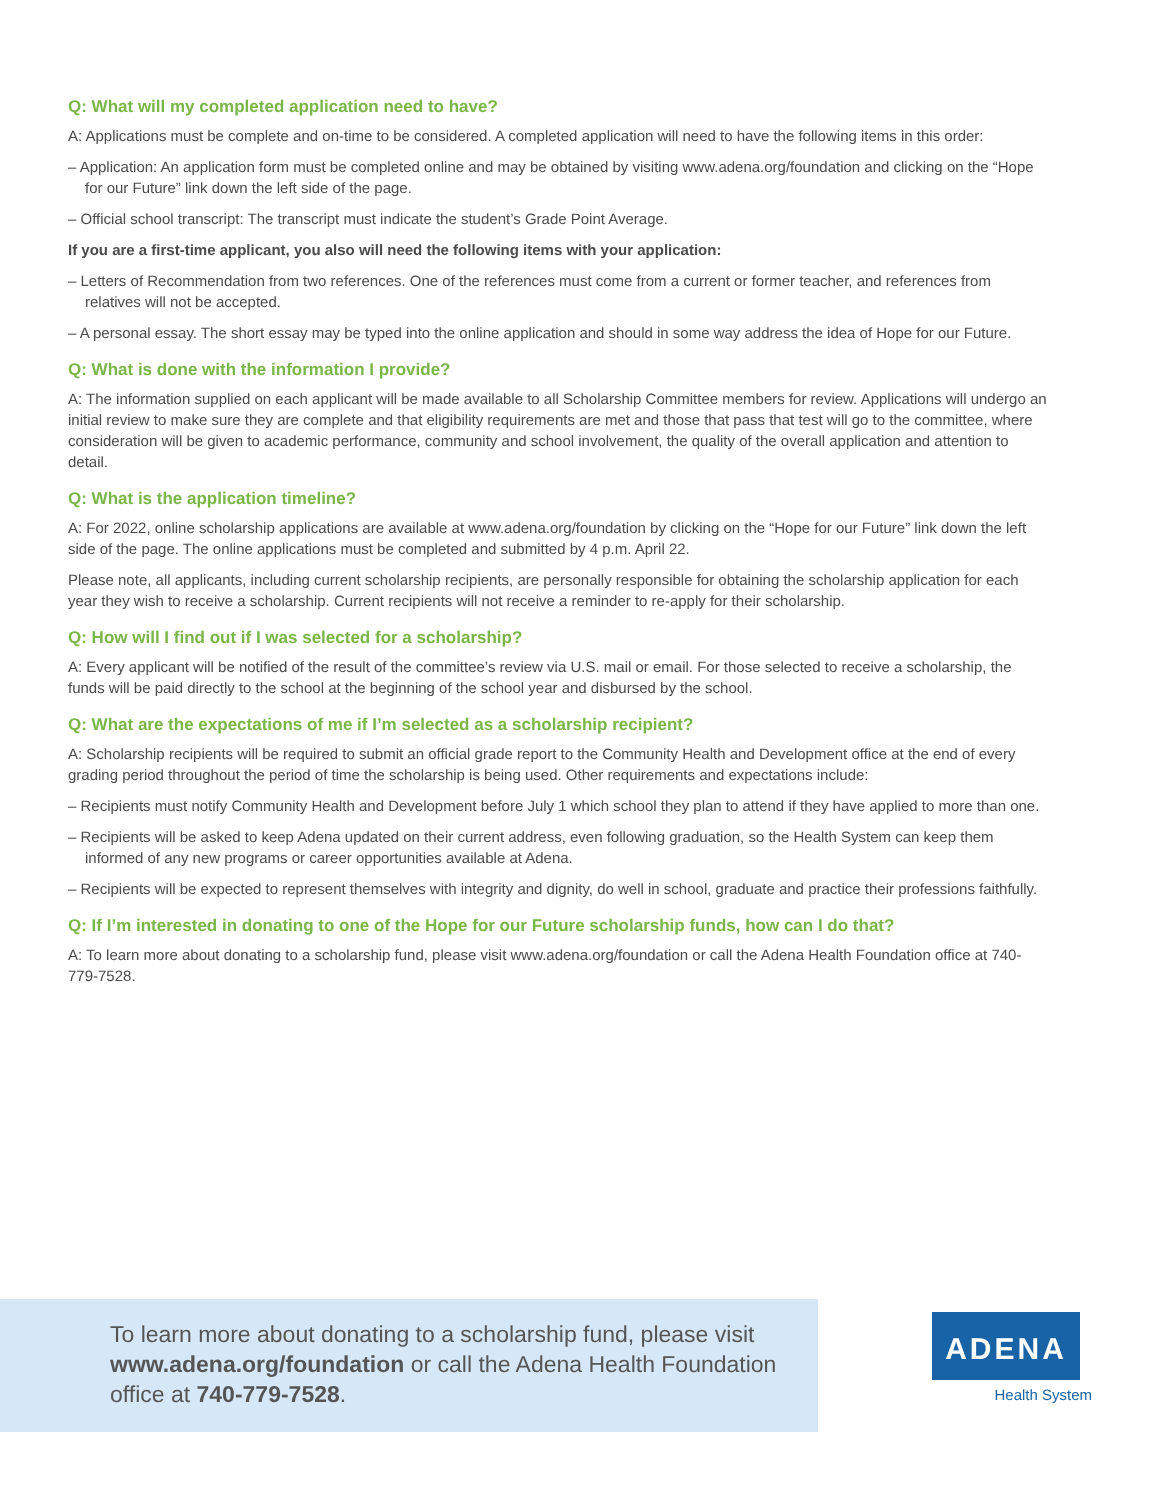Q: What will my completed application need to have?
A: Applications must be complete and on-time to be considered. A completed application will need to have the following items in this order:
– Application: An application form must be completed online and may be obtained by visiting www.adena.org/foundation and clicking on the “Hope for our Future” link down the left side of the page.
– Official school transcript: The transcript must indicate the student’s Grade Point Average.
If you are a first-time applicant, you also will need the following items with your application:
– Letters of Recommendation from two references. One of the references must come from a current or former teacher, and references from relatives will not be accepted.
– A personal essay. The short essay may be typed into the online application and should in some way address the idea of Hope for our Future.
Q: What is done with the information I provide?
A: The information supplied on each applicant will be made available to all Scholarship Committee members for review. Applications will undergo an initial review to make sure they are complete and that eligibility requirements are met and those that pass that test will go to the committee, where consideration will be given to academic performance, community and school involvement, the quality of the overall application and attention to detail.
Q: What is the application timeline?
A: For 2022, online scholarship applications are available at www.adena.org/foundation by clicking on the “Hope for our Future” link down the left side of the page. The online applications must be completed and submitted by 4 p.m. April 22.
Please note, all applicants, including current scholarship recipients, are personally responsible for obtaining the scholarship application for each year they wish to receive a scholarship. Current recipients will not receive a reminder to re-apply for their scholarship.
Q: How will I find out if I was selected for a scholarship?
A: Every applicant will be notified of the result of the committee’s review via U.S. mail or email. For those selected to receive a scholarship, the funds will be paid directly to the school at the beginning of the school year and disbursed by the school.
Q: What are the expectations of me if I’m selected as a scholarship recipient?
A: Scholarship recipients will be required to submit an official grade report to the Community Health and Development office at the end of every grading period throughout the period of time the scholarship is being used. Other requirements and expectations include:
– Recipients must notify Community Health and Development before July 1 which school they plan to attend if they have applied to more than one.
– Recipients will be asked to keep Adena updated on their current address, even following graduation, so the Health System can keep them informed of any new programs or career opportunities available at Adena.
– Recipients will be expected to represent themselves with integrity and dignity, do well in school, graduate and practice their professions faithfully.
Q: If I’m interested in donating to one of the Hope for our Future scholarship funds, how can I do that?
A: To learn more about donating to a scholarship fund, please visit www.adena.org/foundation or call the Adena Health Foundation office at 740-779-7528.
To learn more about donating to a scholarship fund, please visit
www.adena.org/foundation or call the Adena Health Foundation
office at 740-779-7528.
ADENA
Health System